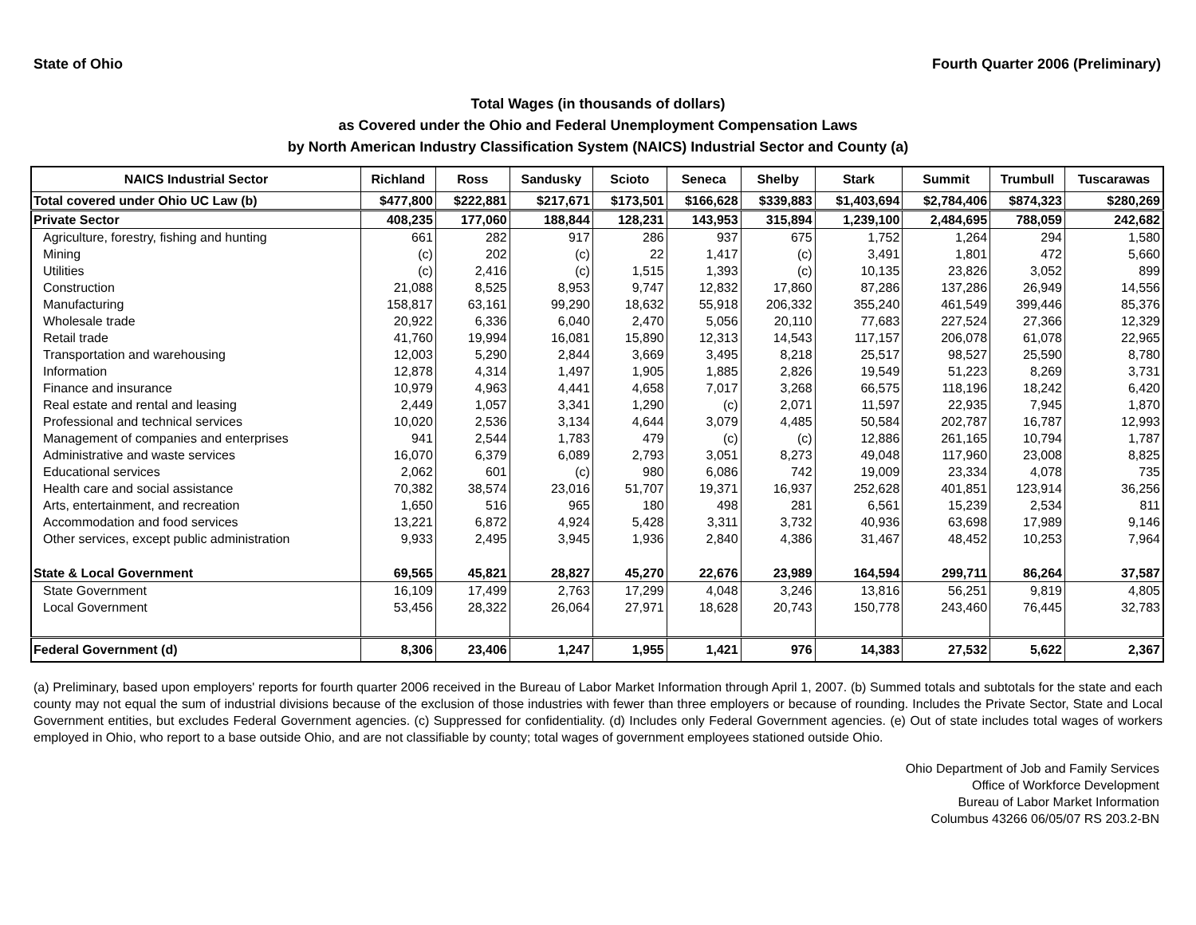State of Ohio Fourth Quarter 2006 (Preliminary)
Total Wages (in thousands of dollars)
as Covered under the Ohio and Federal Unemployment Compensation Laws
by North American Industry Classification System (NAICS) Industrial Sector and County (a)
| NAICS Industrial Sector | Richland | Ross | Sandusky | Scioto | Seneca | Shelby | Stark | Summit | Trumbull | Tuscarawas |
| --- | --- | --- | --- | --- | --- | --- | --- | --- | --- | --- |
| Total covered under Ohio UC Law (b) | $477,800 | $222,881 | $217,671 | $173,501 | $166,628 | $339,883 | $1,403,694 | $2,784,406 | $874,323 | $280,269 |
| Private Sector | 408,235 | 177,060 | 188,844 | 128,231 | 143,953 | 315,894 | 1,239,100 | 2,484,695 | 788,059 | 242,682 |
| Agriculture, forestry, fishing and hunting | 661 | 282 | 917 | 286 | 937 | 675 | 1,752 | 1,264 | 294 | 1,580 |
| Mining | (c) | 202 | (c) | 22 | 1,417 | (c) | 3,491 | 1,801 | 472 | 5,660 |
| Utilities | (c) | 2,416 | (c) | 1,515 | 1,393 | (c) | 10,135 | 23,826 | 3,052 | 899 |
| Construction | 21,088 | 8,525 | 8,953 | 9,747 | 12,832 | 17,860 | 87,286 | 137,286 | 26,949 | 14,556 |
| Manufacturing | 158,817 | 63,161 | 99,290 | 18,632 | 55,918 | 206,332 | 355,240 | 461,549 | 399,446 | 85,376 |
| Wholesale trade | 20,922 | 6,336 | 6,040 | 2,470 | 5,056 | 20,110 | 77,683 | 227,524 | 27,366 | 12,329 |
| Retail trade | 41,760 | 19,994 | 16,081 | 15,890 | 12,313 | 14,543 | 117,157 | 206,078 | 61,078 | 22,965 |
| Transportation and warehousing | 12,003 | 5,290 | 2,844 | 3,669 | 3,495 | 8,218 | 25,517 | 98,527 | 25,590 | 8,780 |
| Information | 12,878 | 4,314 | 1,497 | 1,905 | 1,885 | 2,826 | 19,549 | 51,223 | 8,269 | 3,731 |
| Finance and insurance | 10,979 | 4,963 | 4,441 | 4,658 | 7,017 | 3,268 | 66,575 | 118,196 | 18,242 | 6,420 |
| Real estate and rental and leasing | 2,449 | 1,057 | 3,341 | 1,290 | (c) | 2,071 | 11,597 | 22,935 | 7,945 | 1,870 |
| Professional and technical services | 10,020 | 2,536 | 3,134 | 4,644 | 3,079 | 4,485 | 50,584 | 202,787 | 16,787 | 12,993 |
| Management of companies and enterprises | 941 | 2,544 | 1,783 | 479 | (c) | (c) | 12,886 | 261,165 | 10,794 | 1,787 |
| Administrative and waste services | 16,070 | 6,379 | 6,089 | 2,793 | 3,051 | 8,273 | 49,048 | 117,960 | 23,008 | 8,825 |
| Educational services | 2,062 | 601 | (c) | 980 | 6,086 | 742 | 19,009 | 23,334 | 4,078 | 735 |
| Health care and social assistance | 70,382 | 38,574 | 23,016 | 51,707 | 19,371 | 16,937 | 252,628 | 401,851 | 123,914 | 36,256 |
| Arts, entertainment, and recreation | 1,650 | 516 | 965 | 180 | 498 | 281 | 6,561 | 15,239 | 2,534 | 811 |
| Accommodation and food services | 13,221 | 6,872 | 4,924 | 5,428 | 3,311 | 3,732 | 40,936 | 63,698 | 17,989 | 9,146 |
| Other services, except public administration | 9,933 | 2,495 | 3,945 | 1,936 | 2,840 | 4,386 | 31,467 | 48,452 | 10,253 | 7,964 |
| State & Local Government | 69,565 | 45,821 | 28,827 | 45,270 | 22,676 | 23,989 | 164,594 | 299,711 | 86,264 | 37,587 |
| State Government | 16,109 | 17,499 | 2,763 | 17,299 | 4,048 | 3,246 | 13,816 | 56,251 | 9,819 | 4,805 |
| Local Government | 53,456 | 28,322 | 26,064 | 27,971 | 18,628 | 20,743 | 150,778 | 243,460 | 76,445 | 32,783 |
| Federal Government (d) | 8,306 | 23,406 | 1,247 | 1,955 | 1,421 | 976 | 14,383 | 27,532 | 5,622 | 2,367 |
(a) Preliminary, based upon employers' reports for fourth quarter 2006 received in the Bureau of Labor Market Information through April 1, 2007. (b) Summed totals and subtotals for the state and each county may not equal the sum of industrial divisions because of the exclusion of those industries with fewer than three employers or because of rounding. Includes the Private Sector, State and Local Government entities, but excludes Federal Government agencies. (c) Suppressed for confidentiality. (d) Includes only Federal Government agencies. (e) Out of state includes total wages of workers employed in Ohio, who report to a base outside Ohio, and are not classifiable by county; total wages of government employees stationed outside Ohio.
Ohio Department of Job and Family Services
Office of Workforce Development
Bureau of Labor Market Information
Columbus 43266 06/05/07 RS 203.2-BN